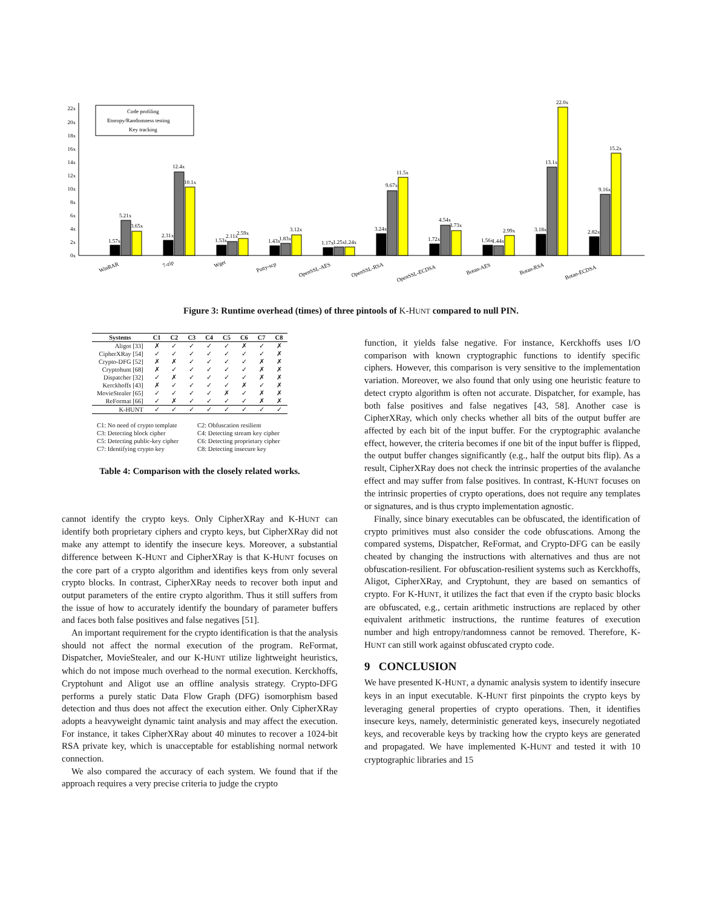0x
2x
4x
6x
8x
10x
12x
14x
16x
18x
20x
22x
Code profiling
Etnropy/Randomness testing
Key tracking
1.57x
5.21x
3.65x
2.31x
12.4x
10.1x
1.53x
2.11x
2.59x
1.43x
1.83x
3.12x
1.17x
1.25x
1.24x
3.24x
9.67x
11.5x
1.72x
4.54x
3.73x
1.56x
1.44x
2.99x
3.18x
13.1x
22.0x
2.82x
9.16x
15.2x
WinRAR
7-zip
Wget
Putty-scp
OpenSSL-AES
OpenSSL-RSA
OpenSSL-ECDSA
Botan-AES
Botan-RSA
Botan-ECDSA
Figure 3: Runtime overhead (times) of three pintools of K-HUNT compared to null PIN.
| Systems | C1 | C2 | C3 | C4 | C5 | C6 | C7 | C8 |
| --- | --- | --- | --- | --- | --- | --- | --- | --- |
| Aligot [33] | ✗ | ✓ | ✓ | ✓ | ✓ | ✗ | ✓ | ✗ |
| CipherXRay [54] | ✓ | ✓ | ✓ | ✓ | ✓ | ✓ | ✓ | ✗ |
| Crypto-DFG [52] | ✗ | ✗ | ✓ | ✓ | ✓ | ✓ | ✗ | ✗ |
| Cryptohunt [68] | ✗ | ✓ | ✓ | ✓ | ✓ | ✓ | ✗ | ✗ |
| Dispatcher [32] | ✓ | ✗ | ✓ | ✓ | ✓ | ✓ | ✗ | ✗ |
| Kerckhoffs [43] | ✗ | ✓ | ✓ | ✓ | ✓ | ✗ | ✓ | ✗ |
| MovieStealer [65] | ✓ | ✓ | ✓ | ✓ | ✗ | ✓ | ✗ | ✗ |
| ReFormat [66] | ✓ | ✗ | ✓ | ✓ | ✓ | ✓ | ✗ | ✗ |
| K-HUNT | ✓ | ✓ | ✓ | ✓ | ✓ | ✓ | ✓ | ✓ |
C1: No need of crypto template C2: Obfuscation resilient C3: Detecting block cipher C4: Detecting stream key cipher C5: Detecting public-key cipher C6: Detecting proprietary cipher C7: Identifying crypto key C8: Detecting insecure key
Table 4: Comparison with the closely related works.
cannot identify the crypto keys. Only CipherXRay and K-HUNT can identify both proprietary ciphers and crypto keys, but CipherXRay did not make any attempt to identify the insecure keys. Moreover, a substantial difference between K-HUNT and CipherXRay is that K-HUNT focuses on the core part of a crypto algorithm and identifies keys from only several crypto blocks. In contrast, CipherXRay needs to recover both input and output parameters of the entire crypto algorithm. Thus it still suffers from the issue of how to accurately identify the boundary of parameter buffers and faces both false positives and false negatives [51].
An important requirement for the crypto identification is that the analysis should not affect the normal execution of the program. ReFormat, Dispatcher, MovieStealer, and our K-HUNT utilize lightweight heuristics, which do not impose much overhead to the normal execution. Kerckhoffs, Cryptohunt and Aligot use an offline analysis strategy. Crypto-DFG performs a purely static Data Flow Graph (DFG) isomorphism based detection and thus does not affect the execution either. Only CipherXRay adopts a heavyweight dynamic taint analysis and may affect the execution. For instance, it takes CipherXRay about 40 minutes to recover a 1024-bit RSA private key, which is unacceptable for establishing normal network connection.
We also compared the accuracy of each system. We found that if the approach requires a very precise criteria to judge the crypto
function, it yields false negative. For instance, Kerckhoffs uses I/O comparison with known cryptographic functions to identify specific ciphers. However, this comparison is very sensitive to the implementation variation. Moreover, we also found that only using one heuristic feature to detect crypto algorithm is often not accurate. Dispatcher, for example, has both false positives and false negatives [43, 58]. Another case is CipherXRay, which only checks whether all bits of the output buffer are affected by each bit of the input buffer. For the cryptographic avalanche effect, however, the criteria becomes if one bit of the input buffer is flipped, the output buffer changes significantly (e.g., half the output bits flip). As a result, CipherXRay does not check the intrinsic properties of the avalanche effect and may suffer from false positives. In contrast, K-HUNT focuses on the intrinsic properties of crypto operations, does not require any templates or signatures, and is thus crypto implementation agnostic.
Finally, since binary executables can be obfuscated, the identification of crypto primitives must also consider the code obfuscations. Among the compared systems, Dispatcher, ReFormat, and Crypto-DFG can be easily cheated by changing the instructions with alternatives and thus are not obfuscation-resilient. For obfuscation-resilient systems such as Kerckhoffs, Aligot, CipherXRay, and Cryptohunt, they are based on semantics of crypto. For K-HUNT, it utilizes the fact that even if the crypto basic blocks are obfuscated, e.g., certain arithmetic instructions are replaced by other equivalent arithmetic instructions, the runtime features of execution number and high entropy/randomness cannot be removed. Therefore, K-HUNT can still work against obfuscated crypto code.
9 CONCLUSION
We have presented K-HUNT, a dynamic analysis system to identify insecure keys in an input executable. K-HUNT first pinpoints the crypto keys by leveraging general properties of crypto operations. Then, it identifies insecure keys, namely, deterministic generated keys, insecurely negotiated keys, and recoverable keys by tracking how the crypto keys are generated and propagated. We have implemented K-HUNT and tested it with 10 cryptographic libraries and 15